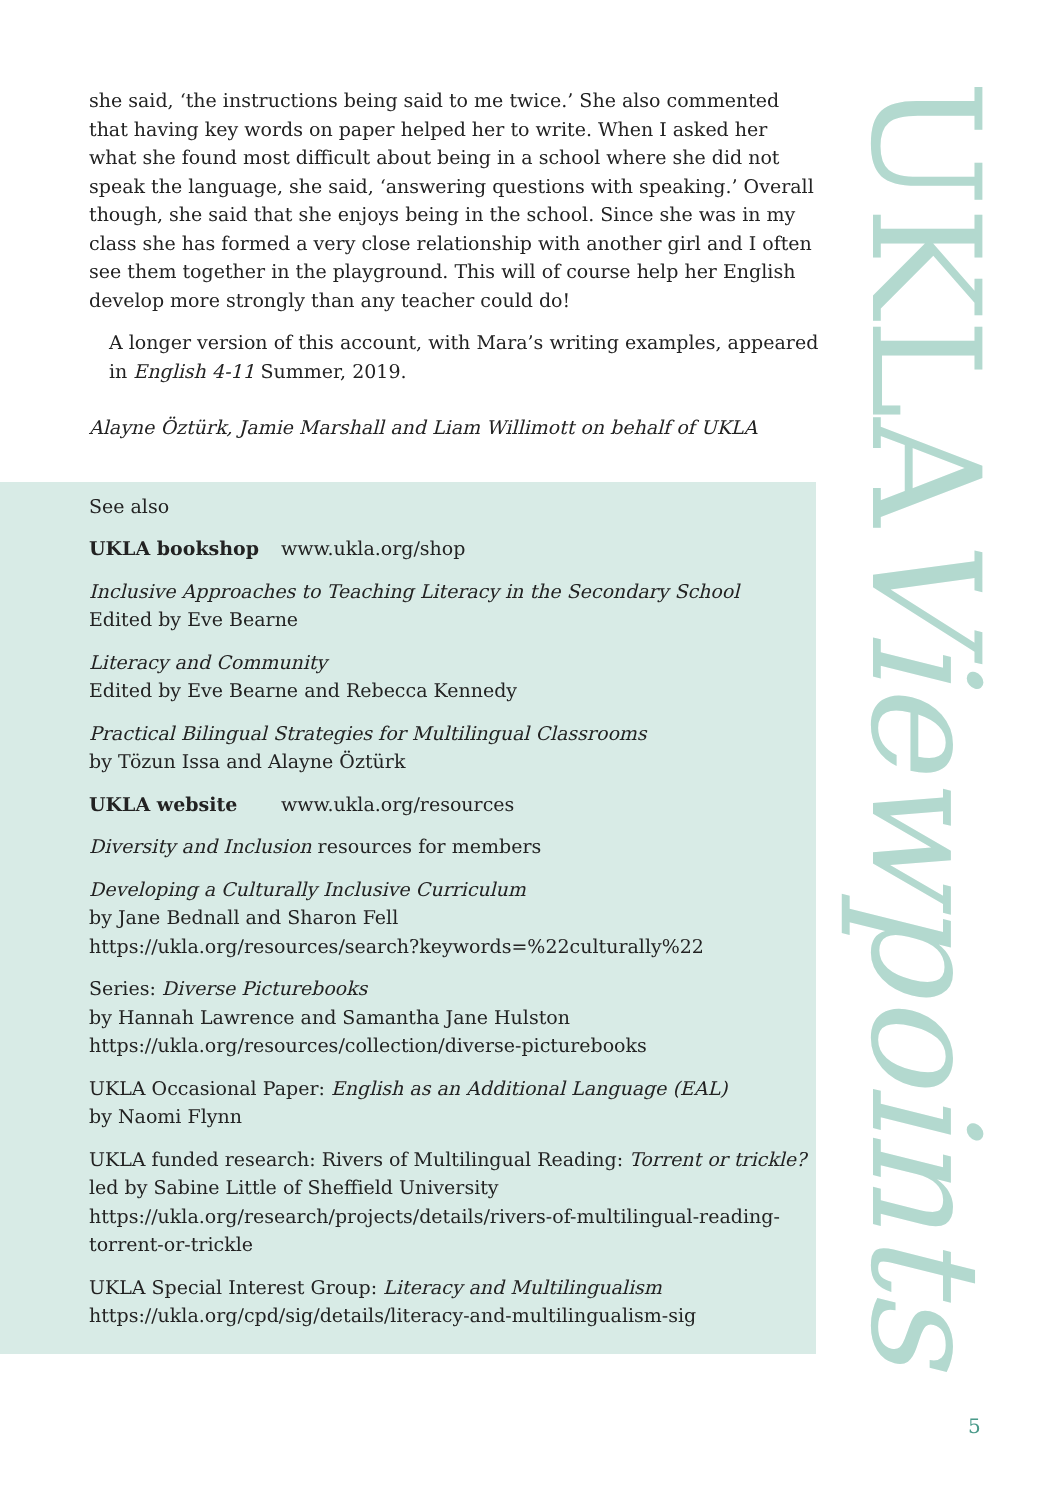she said, ‘the instructions being said to me twice.’ She also commented that having key words on paper helped her to write. When I asked her what she found most difficult about being in a school where she did not speak the language, she said, ‘answering questions with speaking.’ Overall though, she said that she enjoys being in the school. Since she was in my class she has formed a very close relationship with another girl and I often see them together in the playground. This will of course help her English develop more strongly than any teacher could do!
A longer version of this account, with Mara’s writing examples, appeared in English 4-11 Summer, 2019.
Alayne Öztürk, Jamie Marshall and Liam Willimott on behalf of UKLA
See also
UKLA bookshop www.ukla.org/shop
Inclusive Approaches to Teaching Literacy in the Secondary School
Edited by Eve Bearne
Literacy and Community
Edited by Eve Bearne and Rebecca Kennedy
Practical Bilingual Strategies for Multilingual Classrooms
by Tözun Issa and Alayne Öztürk
UKLA website www.ukla.org/resources
Diversity and Inclusion resources for members
Developing a Culturally Inclusive Curriculum
by Jane Bednall and Sharon Fell
https://ukla.org/resources/search?keywords=%22culturally%22
Series: Diverse Picturebooks
by Hannah Lawrence and Samantha Jane Hulston
https://ukla.org/resources/collection/diverse-picturebooks
UKLA Occasional Paper: English as an Additional Language (EAL)
by Naomi Flynn
UKLA funded research: Rivers of Multilingual Reading: Torrent or trickle?
led by Sabine Little of Sheffield University
https://ukla.org/research/projects/details/rivers-of-multilingual-reading-torrent-or-trickle
UKLA Special Interest Group: Literacy and Multilingualism
https://ukla.org/cpd/sig/details/literacy-and-multilingualism-sig
UKLAViewpoints
5